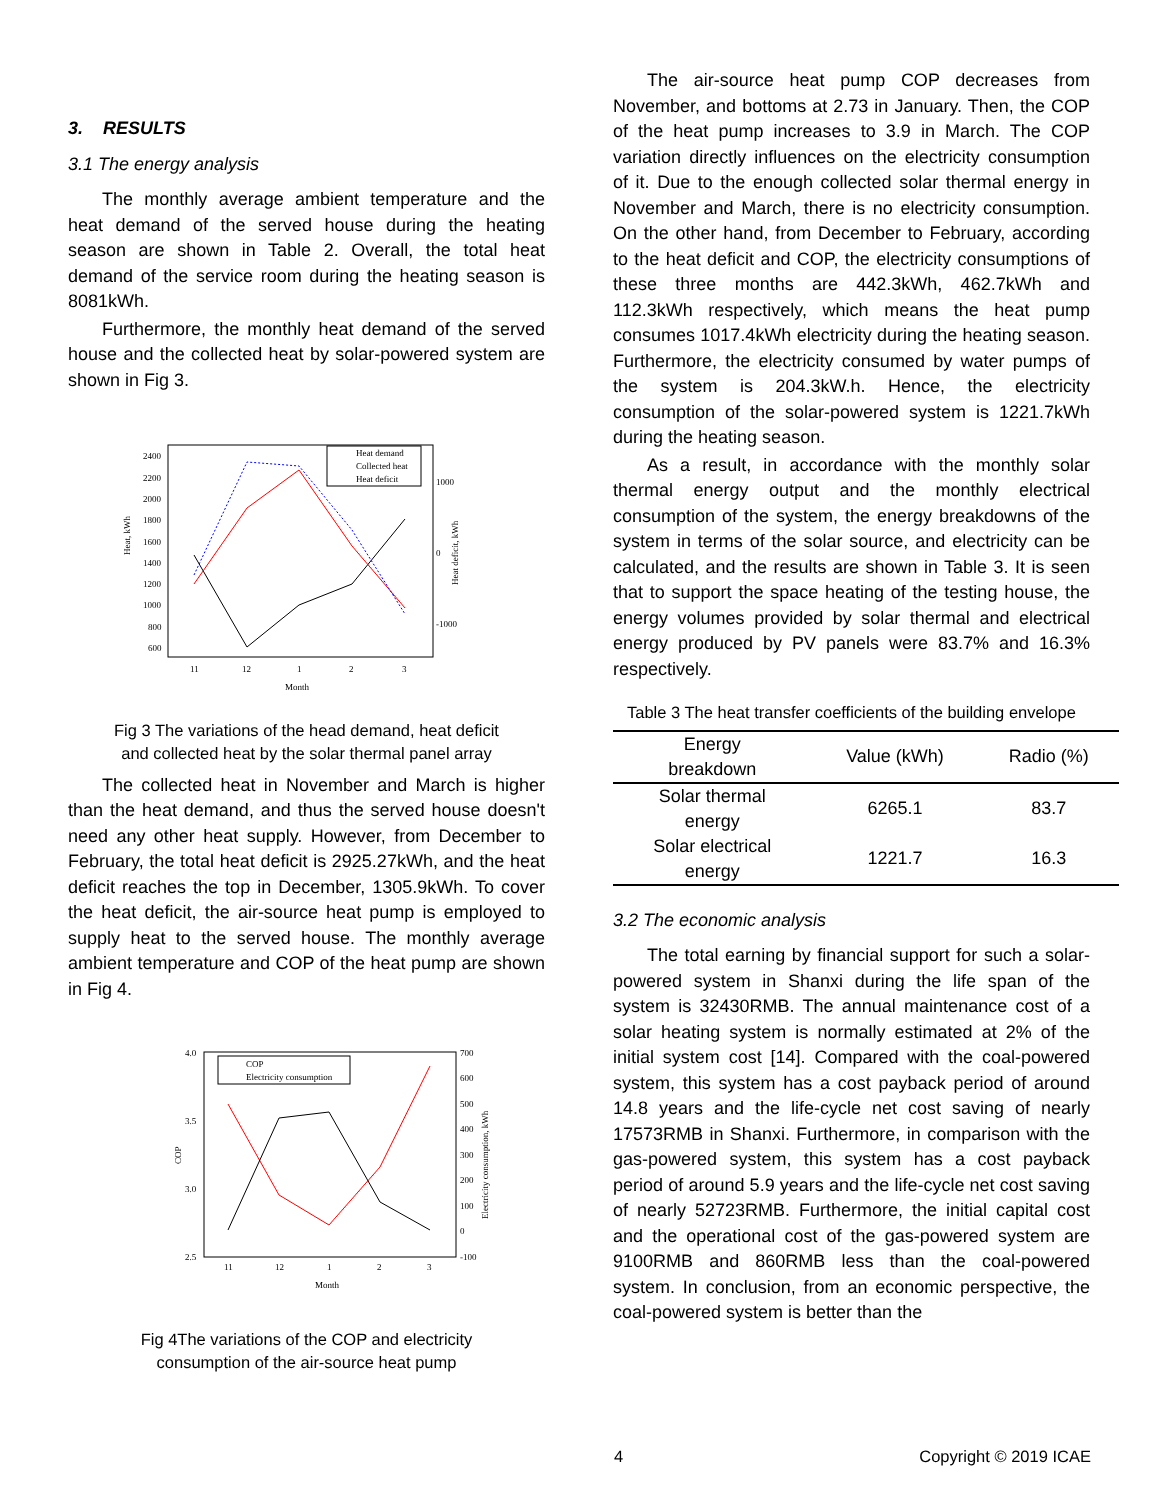3. RESULTS
3.1 The energy analysis
The monthly average ambient temperature and the heat demand of the served house during the heating season are shown in Table 2. Overall, the total heat demand of the service room during the heating season is 8081kWh.
Furthermore, the monthly heat demand of the served house and the collected heat by solar-powered system are shown in Fig 3.
Heat, kWh
2400
2200
2000
1800
1600
1400
1200
1000
800
600
1000
0
-1000
Heat deficit, kWh
11
12
1
2
3
Month
Heat demand
Collected heat
Heat deficit
Fig 3 The variations of the head demand, heat deficit
and collected heat by the solar thermal panel array
The collected heat in November and March is higher than the heat demand, and thus the served house doesn't need any other heat supply. However, from December to February, the total heat deficit is 2925.27kWh, and the heat deficit reaches the top in December, 1305.9kWh. To cover the heat deficit, the air-source heat pump is employed to supply heat to the served house. The monthly average ambient temperature and COP of the heat pump are shown in Fig 4.
COP
4.0
3.5
3.0
2.5
700
600
500
400
300
200
100
0
-100
Electricity consumption, kWh
11
12
1
2
3
Month
COP
Electricity consumption
Fig 4The variations of the COP and electricity
consumption of the air-source heat pump
The air-source heat pump COP decreases from November, and bottoms at 2.73 in January. Then, the COP of the heat pump increases to 3.9 in March. The COP variation directly influences on the electricity consumption of it. Due to the enough collected solar thermal energy in November and March, there is no electricity consumption. On the other hand, from December to February, according to the heat deficit and COP, the electricity consumptions of these three months are 442.3kWh, 462.7kWh and 112.3kWh respectively, which means the heat pump consumes 1017.4kWh electricity during the heating season. Furthermore, the electricity consumed by water pumps of the system is 204.3kW.h. Hence, the electricity consumption of the solar-powered system is 1221.7kWh during the heating season.
As a result, in accordance with the monthly solar thermal energy output and the monthly electrical consumption of the system, the energy breakdowns of the system in terms of the solar source, and electricity can be calculated, and the results are shown in Table 3. It is seen that to support the space heating of the testing house, the energy volumes provided by solar thermal and electrical energy produced by PV panels were 83.7% and 16.3% respectively.
Table 3 The heat transfer coefficients of the building envelope
| Energy breakdown | Value (kWh) | Radio (%) |
| --- | --- | --- |
| Solar thermal energy | 6265.1 | 83.7 |
| Solar electrical energy | 1221.7 | 16.3 |
3.2 The economic analysis
The total earning by financial support for such a solar-powered system in Shanxi during the life span of the system is 32430RMB. The annual maintenance cost of a solar heating system is normally estimated at 2% of the initial system cost [14]. Compared with the coal-powered system, this system has a cost payback period of around 14.8 years and the life-cycle net cost saving of nearly 17573RMB in Shanxi. Furthermore, in comparison with the gas-powered system, this system has a cost payback period of around 5.9 years and the life-cycle net cost saving of nearly 52723RMB. Furthermore, the initial capital cost and the operational cost of the gas-powered system are 9100RMB and 860RMB less than the coal-powered system. In conclusion, from an economic perspective, the coal-powered system is better than the
4 Copyright © 2019 ICAE